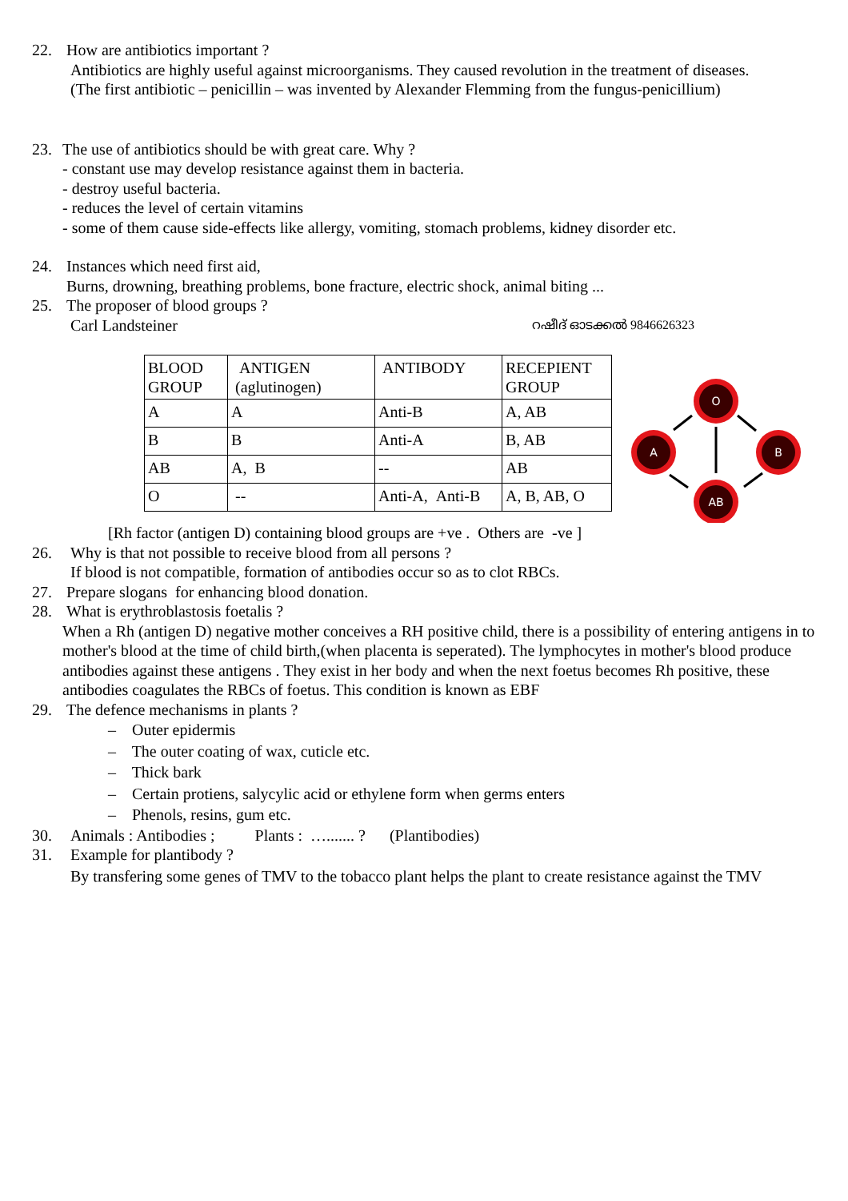22. How are antibiotics important ?
Antibiotics are highly useful against microorganisms. They caused revolution in the treatment of diseases.
(The first antibiotic – penicillin – was invented by Alexander Flemming from the fungus-penicillium)
23. The use of antibiotics should be with great care. Why ?
- constant use may develop resistance against them in bacteria.
- destroy useful bacteria.
- reduces the level of certain vitamins
- some of them cause side-effects like allergy, vomiting, stomach problems, kidney disorder etc.
24. Instances which need first aid,
Burns, drowning, breathing problems, bone fracture, electric shock, animal biting ...
25. The proposer of blood groups ?
Carl Landsteiner റഷീദ് ഓടക്കൽ 9846626323
| BLOOD GROUP | ANTIGEN (aglutinogen) | ANTIBODY | RECEPIENT GROUP |
| A | A | Anti-B | A, AB |
| B | B | Anti-A | B, AB |
| AB | A, B | -- | AB |
| O | -- | Anti-A, Anti-B | A, B, AB, O |
O
A
B
AB
[Rh factor (antigen D) containing blood groups are +ve . Others are -ve ]
26. Why is that not possible to receive blood from all persons ?
If blood is not compatible, formation of antibodies occur so as to clot RBCs.
27. Prepare slogans for enhancing blood donation.
28. What is erythroblastosis foetalis ?
When a Rh (antigen D) negative mother conceives a RH positive child, there is a possibility of entering antigens in to mother's blood at the time of child birth,(when placenta is seperated). The lymphocytes in mother's blood produce antibodies against these antigens . They exist in her body and when the next foetus becomes Rh positive, these antibodies coagulates the RBCs of foetus. This condition is known as EBF
29. The defence mechanisms in plants ?
– Outer epidermis
– The outer coating of wax, cuticle etc.
– Thick bark
– Certain protiens, salycylic acid or ethylene form when germs enters
– Phenols, resins, gum etc.
30. Animals : Antibodies ; Plants : …....... ? (Plantibodies)
31. Example for plantibody ?
By transfering some genes of TMV to the tobacco plant helps the plant to create resistance against the TMV